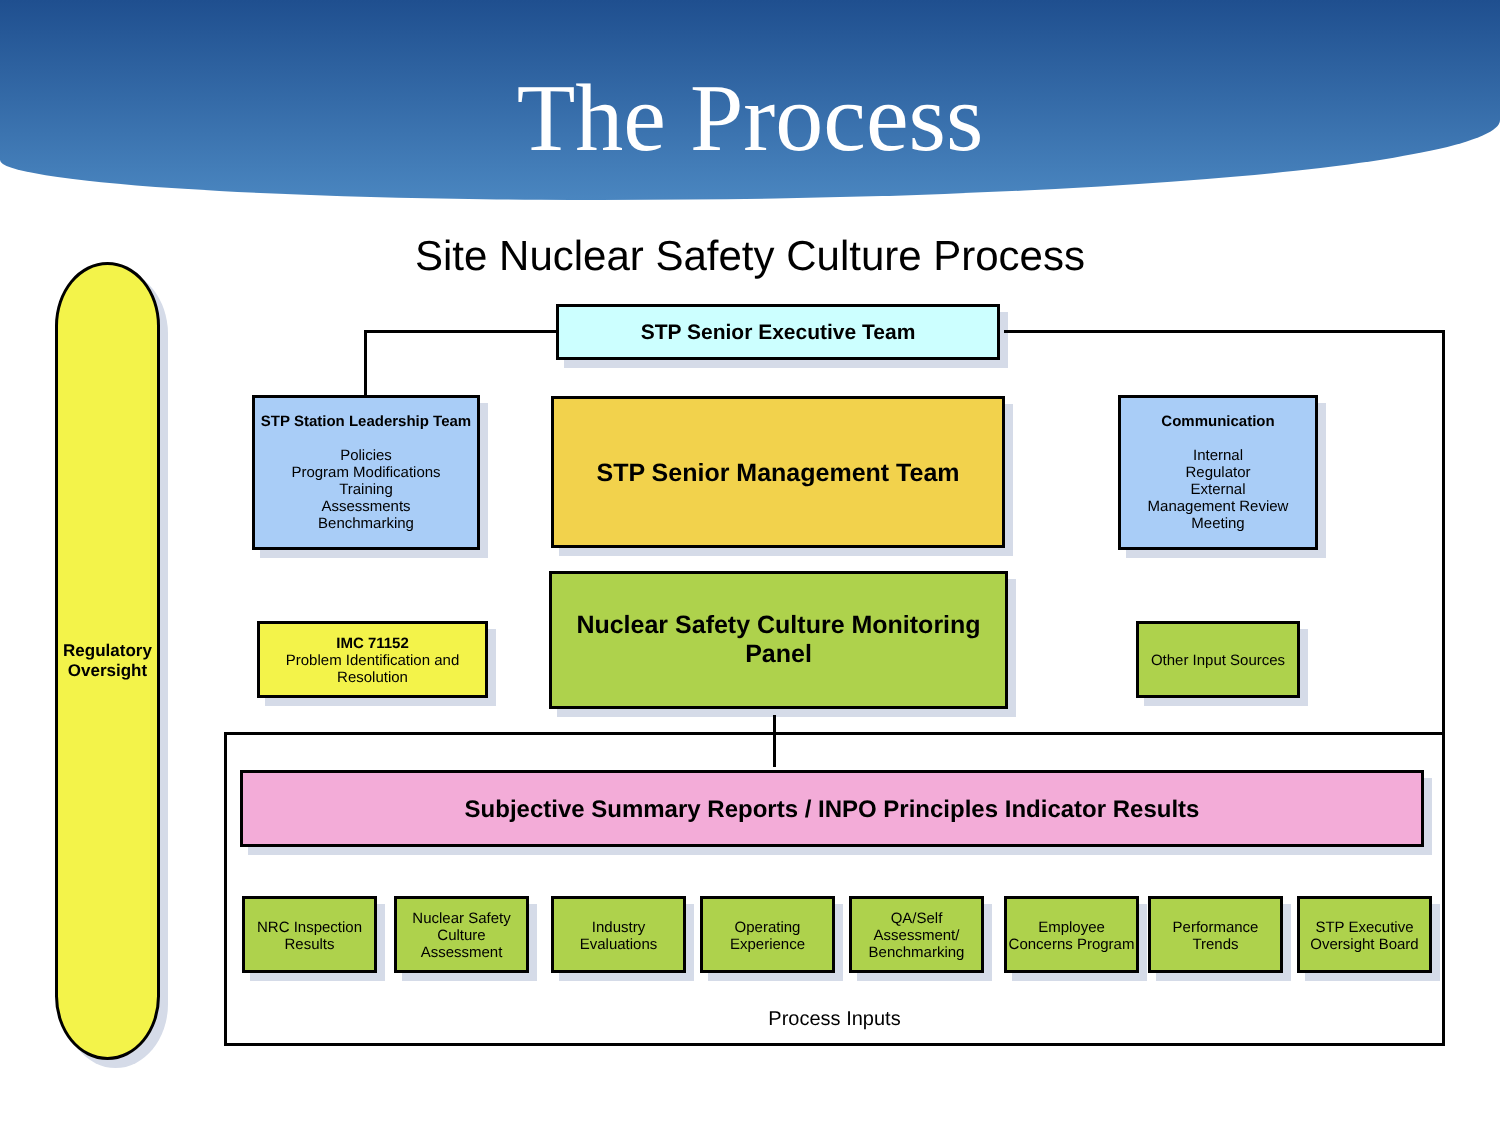The Process
Site Nuclear Safety Culture Process
Regulatory
Oversight
STP Senior Executive Team
STP Station Leadership Team
Policies
Program Modifications
Training
Assessments
Benchmarking
STP Senior Management Team
Communication
Internal
Regulator
External
Management Review
Meeting
IMC 71152
Problem Identification and Resolution
Nuclear Safety Culture Monitoring Panel
Other Input Sources
Subjective Summary Reports / INPO Principles Indicator Results
NRC Inspection Results
Nuclear Safety Culture Assessment
Industry Evaluations
Operating Experience
QA/Self Assessment/ Benchmarking
Employee Concerns Program
Performance Trends
STP Executive Oversight Board
Process Inputs